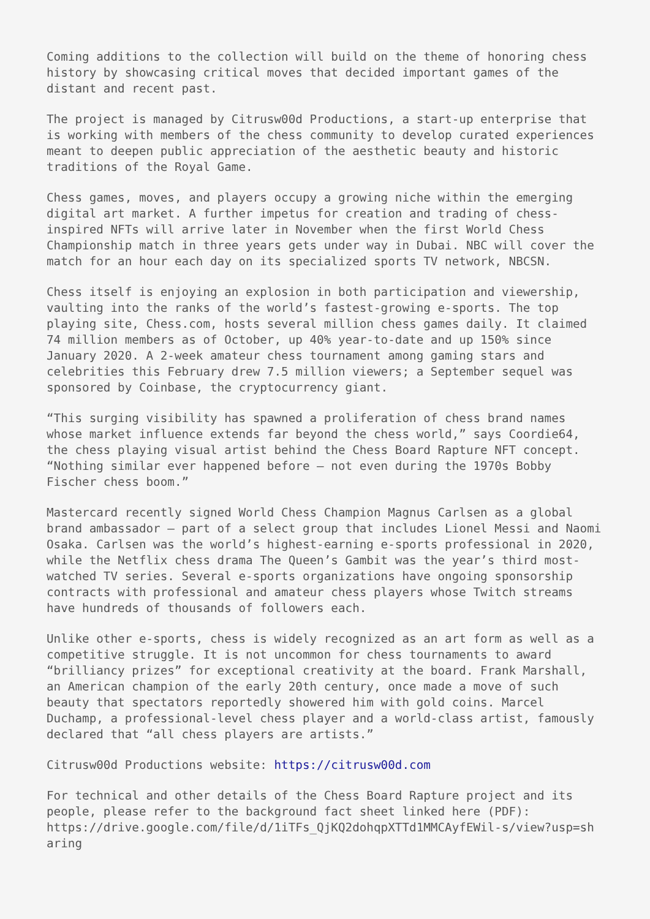Coming additions to the collection will build on the theme of honoring chess history by showcasing critical moves that decided important games of the distant and recent past.
The project is managed by Citrusw00d Productions, a start-up enterprise that is working with members of the chess community to develop curated experiences meant to deepen public appreciation of the aesthetic beauty and historic traditions of the Royal Game.
Chess games, moves, and players occupy a growing niche within the emerging digital art market. A further impetus for creation and trading of chess-inspired NFTs will arrive later in November when the first World Chess Championship match in three years gets under way in Dubai. NBC will cover the match for an hour each day on its specialized sports TV network, NBCSN.
Chess itself is enjoying an explosion in both participation and viewership, vaulting into the ranks of the world’s fastest-growing e-sports. The top playing site, Chess.com, hosts several million chess games daily. It claimed 74 million members as of October, up 40% year-to-date and up 150% since January 2020. A 2-week amateur chess tournament among gaming stars and celebrities this February drew 7.5 million viewers; a September sequel was sponsored by Coinbase, the cryptocurrency giant.
“This surging visibility has spawned a proliferation of chess brand names whose market influence extends far beyond the chess world,” says Coordie64, the chess playing visual artist behind the Chess Board Rapture NFT concept. “Nothing similar ever happened before – not even during the 1970s Bobby Fischer chess boom.”
Mastercard recently signed World Chess Champion Magnus Carlsen as a global brand ambassador – part of a select group that includes Lionel Messi and Naomi Osaka. Carlsen was the world’s highest-earning e-sports professional in 2020, while the Netflix chess drama The Queen’s Gambit was the year’s third most-watched TV series. Several e-sports organizations have ongoing sponsorship contracts with professional and amateur chess players whose Twitch streams have hundreds of thousands of followers each.
Unlike other e-sports, chess is widely recognized as an art form as well as a competitive struggle. It is not uncommon for chess tournaments to award “brilliancy prizes” for exceptional creativity at the board. Frank Marshall, an American champion of the early 20th century, once made a move of such beauty that spectators reportedly showered him with gold coins. Marcel Duchamp, a professional-level chess player and a world-class artist, famously declared that “all chess players are artists.”
Citrusw00d Productions website: https://citrusw00d.com
For technical and other details of the Chess Board Rapture project and its people, please refer to the background fact sheet linked here (PDF): https://drive.google.com/file/d/1iTFs_QjKQ2dohqpXTTd1MMCAyfEWil-s/view?usp=sh aring